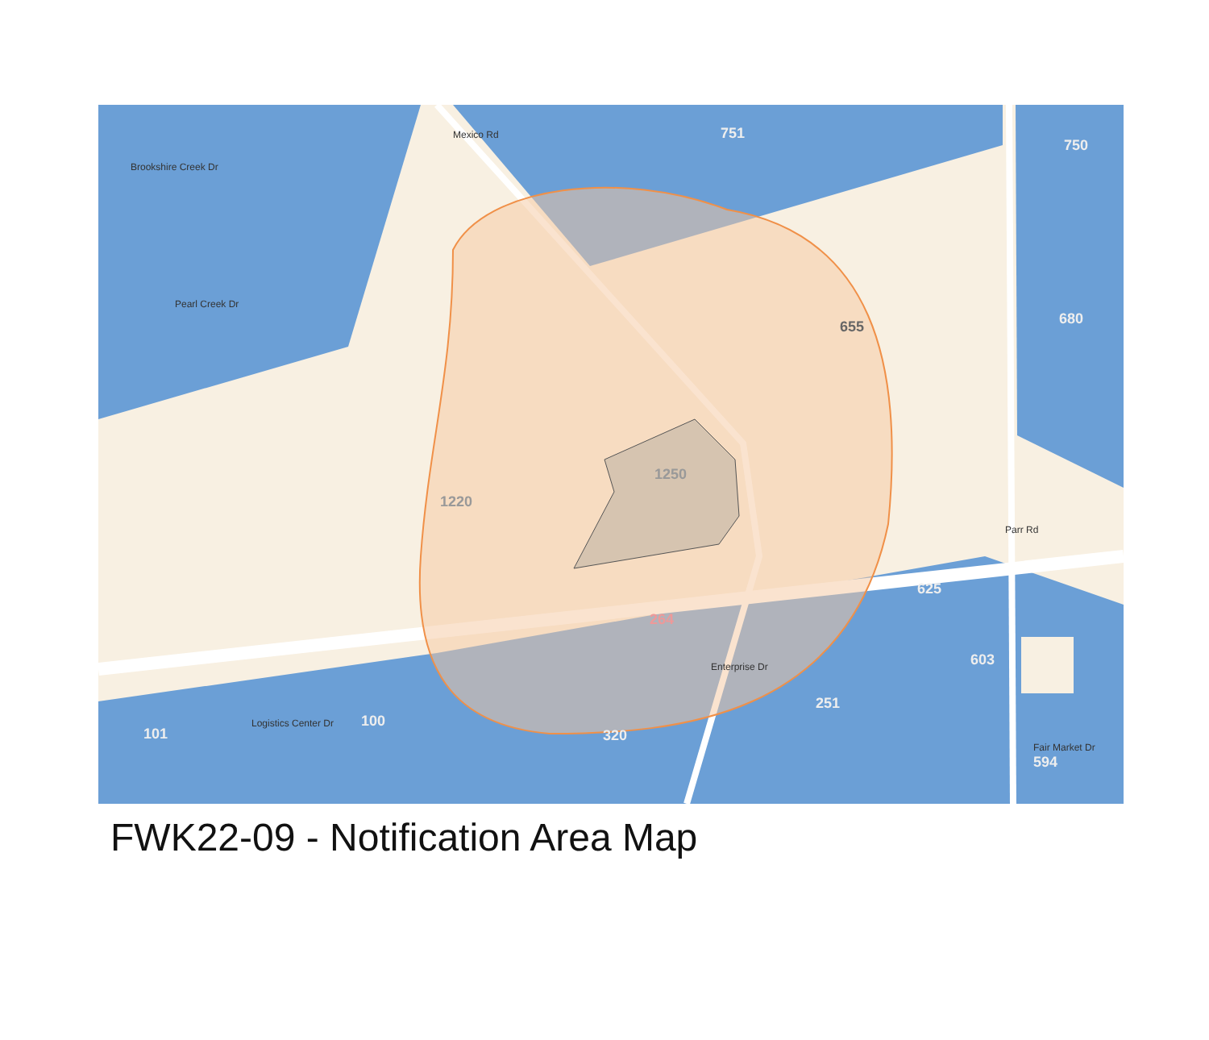751
750
655 680
1250
1220
625
264
603
251
101
100
320
594
Pearl Creek Dr
Mexico Rd
Fair Market Dr
Parr Rd
Enterprise Dr
Logistics Center Dr
Brookshire Creek Dr
FWK22-09 - Notification Area Map